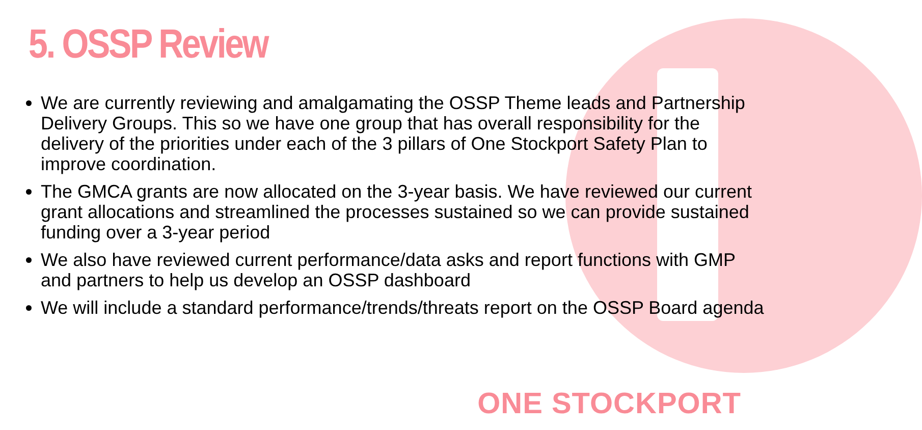5. OSSP Review
We are currently reviewing and amalgamating the OSSP Theme leads and Partnership Delivery Groups. This so we have one group that has overall responsibility for the delivery of the priorities under each of the 3 pillars of One Stockport Safety Plan to improve coordination.
The GMCA grants are now allocated on the 3-year basis. We have reviewed our current grant allocations and streamlined the processes sustained so we can provide sustained funding over a 3-year period
We also have reviewed current performance/data asks and report functions with GMP and partners to help us develop an OSSP dashboard
We will include a standard performance/trends/threats report on the OSSP Board agenda
ONE STOCKPORT